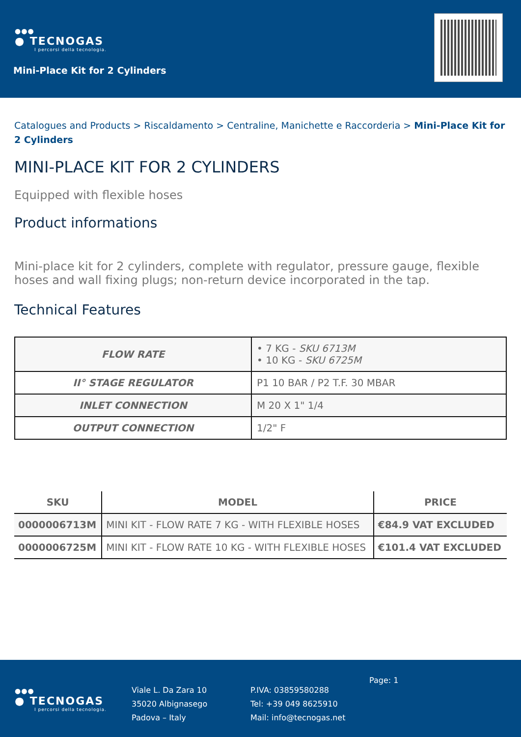●●●
● TECNOGAS
I percorsi della tecnologia.
Mini-Place Kit for 2 Cylinders
Catalogues and Products > Riscaldamento > Centraline, Manichette e Raccorderia > Mini-Place Kit for 2 Cylinders
MINI-PLACE KIT FOR 2 CYLINDERS
Equipped with flexible hoses
Product informations
Mini-place kit for 2 cylinders, complete with regulator, pressure gauge, flexible hoses and wall fixing plugs; non-return device incorporated in the tap.
Technical Features
| FLOW RATE | • 7 KG - SKU 6713M • 10 KG - SKU 6725M |
| II° STAGE REGULATOR | P1 10 BAR / P2 T.F. 30 MBAR |
| INLET CONNECTION | M 20 X 1" 1/4 |
| OUTPUT CONNECTION | 1/2" F |
| SKU | MODEL | PRICE |
| --- | --- | --- |
| 0000006713M | MINI KIT - FLOW RATE 7 KG - WITH FLEXIBLE HOSES | €84.9 VAT EXCLUDED |
| 0000006725M | MINI KIT - FLOW RATE 10 KG - WITH FLEXIBLE HOSES | €101.4 VAT EXCLUDED |
●●●
● TECNOGAS
I percorsi della tecnologia.
Viale L. Da Zara 10
35020 Albignasego
Padova – Italy
P.IVA: 03859580288
Tel: +39 049 8625910
Mail: info@tecnogas.net
Page: 1